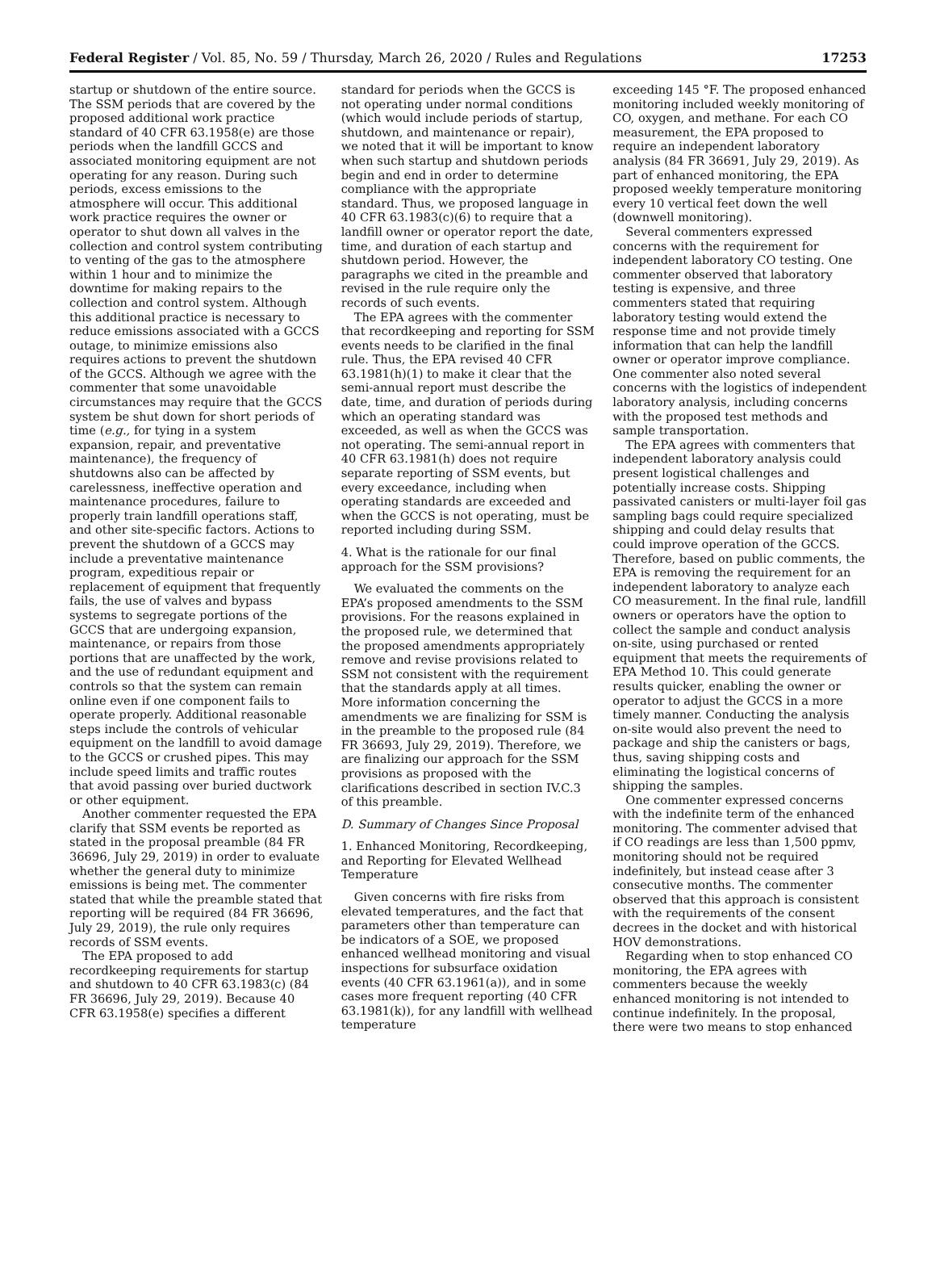Federal Register / Vol. 85, No. 59 / Thursday, March 26, 2020 / Rules and Regulations 17253
startup or shutdown of the entire source. The SSM periods that are covered by the proposed additional work practice standard of 40 CFR 63.1958(e) are those periods when the landfill GCCS and associated monitoring equipment are not operating for any reason. During such periods, excess emissions to the atmosphere will occur. This additional work practice requires the owner or operator to shut down all valves in the collection and control system contributing to venting of the gas to the atmosphere within 1 hour and to minimize the downtime for making repairs to the collection and control system. Although this additional practice is necessary to reduce emissions associated with a GCCS outage, to minimize emissions also requires actions to prevent the shutdown of the GCCS. Although we agree with the commenter that some unavoidable circumstances may require that the GCCS system be shut down for short periods of time (e.g., for tying in a system expansion, repair, and preventative maintenance), the frequency of shutdowns also can be affected by carelessness, ineffective operation and maintenance procedures, failure to properly train landfill operations staff, and other site-specific factors. Actions to prevent the shutdown of a GCCS may include a preventative maintenance program, expeditious repair or replacement of equipment that frequently fails, the use of valves and bypass systems to segregate portions of the GCCS that are undergoing expansion, maintenance, or repairs from those portions that are unaffected by the work, and the use of redundant equipment and controls so that the system can remain online even if one component fails to operate properly. Additional reasonable steps include the controls of vehicular equipment on the landfill to avoid damage to the GCCS or crushed pipes. This may include speed limits and traffic routes that avoid passing over buried ductwork or other equipment.
Another commenter requested the EPA clarify that SSM events be reported as stated in the proposal preamble (84 FR 36696, July 29, 2019) in order to evaluate whether the general duty to minimize emissions is being met. The commenter stated that while the preamble stated that reporting will be required (84 FR 36696, July 29, 2019), the rule only requires records of SSM events.
The EPA proposed to add recordkeeping requirements for startup and shutdown to 40 CFR 63.1983(c) (84 FR 36696, July 29, 2019). Because 40 CFR 63.1958(e) specifies a different
standard for periods when the GCCS is not operating under normal conditions (which would include periods of startup, shutdown, and maintenance or repair), we noted that it will be important to know when such startup and shutdown periods begin and end in order to determine compliance with the appropriate standard. Thus, we proposed language in 40 CFR 63.1983(c)(6) to require that a landfill owner or operator report the date, time, and duration of each startup and shutdown period. However, the paragraphs we cited in the preamble and revised in the rule require only the records of such events.
The EPA agrees with the commenter that recordkeeping and reporting for SSM events needs to be clarified in the final rule. Thus, the EPA revised 40 CFR 63.1981(h)(1) to make it clear that the semi-annual report must describe the date, time, and duration of periods during which an operating standard was exceeded, as well as when the GCCS was not operating. The semi-annual report in 40 CFR 63.1981(h) does not require separate reporting of SSM events, but every exceedance, including when operating standards are exceeded and when the GCCS is not operating, must be reported including during SSM.
4. What is the rationale for our final approach for the SSM provisions?
We evaluated the comments on the EPA’s proposed amendments to the SSM provisions. For the reasons explained in the proposed rule, we determined that the proposed amendments appropriately remove and revise provisions related to SSM not consistent with the requirement that the standards apply at all times. More information concerning the amendments we are finalizing for SSM is in the preamble to the proposed rule (84 FR 36693, July 29, 2019). Therefore, we are finalizing our approach for the SSM provisions as proposed with the clarifications described in section IV.C.3 of this preamble.
D. Summary of Changes Since Proposal
1. Enhanced Monitoring, Recordkeeping, and Reporting for Elevated Wellhead Temperature
Given concerns with fire risks from elevated temperatures, and the fact that parameters other than temperature can be indicators of a SOE, we proposed enhanced wellhead monitoring and visual inspections for subsurface oxidation events (40 CFR 63.1961(a)), and in some cases more frequent reporting (40 CFR 63.1981(k)), for any landfill with wellhead temperature
exceeding 145 °F. The proposed enhanced monitoring included weekly monitoring of CO, oxygen, and methane. For each CO measurement, the EPA proposed to require an independent laboratory analysis (84 FR 36691, July 29, 2019). As part of enhanced monitoring, the EPA proposed weekly temperature monitoring every 10 vertical feet down the well (downwell monitoring).
Several commenters expressed concerns with the requirement for independent laboratory CO testing. One commenter observed that laboratory testing is expensive, and three commenters stated that requiring laboratory testing would extend the response time and not provide timely information that can help the landfill owner or operator improve compliance. One commenter also noted several concerns with the logistics of independent laboratory analysis, including concerns with the proposed test methods and sample transportation.
The EPA agrees with commenters that independent laboratory analysis could present logistical challenges and potentially increase costs. Shipping passivated canisters or multi-layer foil gas sampling bags could require specialized shipping and could delay results that could improve operation of the GCCS. Therefore, based on public comments, the EPA is removing the requirement for an independent laboratory to analyze each CO measurement. In the final rule, landfill owners or operators have the option to collect the sample and conduct analysis on-site, using purchased or rented equipment that meets the requirements of EPA Method 10. This could generate results quicker, enabling the owner or operator to adjust the GCCS in a more timely manner. Conducting the analysis on-site would also prevent the need to package and ship the canisters or bags, thus, saving shipping costs and eliminating the logistical concerns of shipping the samples.
One commenter expressed concerns with the indefinite term of the enhanced monitoring. The commenter advised that if CO readings are less than 1,500 ppmv, monitoring should not be required indefinitely, but instead cease after 3 consecutive months. The commenter observed that this approach is consistent with the requirements of the consent decrees in the docket and with historical HOV demonstrations.
Regarding when to stop enhanced CO monitoring, the EPA agrees with commenters because the weekly enhanced monitoring is not intended to continue indefinitely. In the proposal, there were two means to stop enhanced